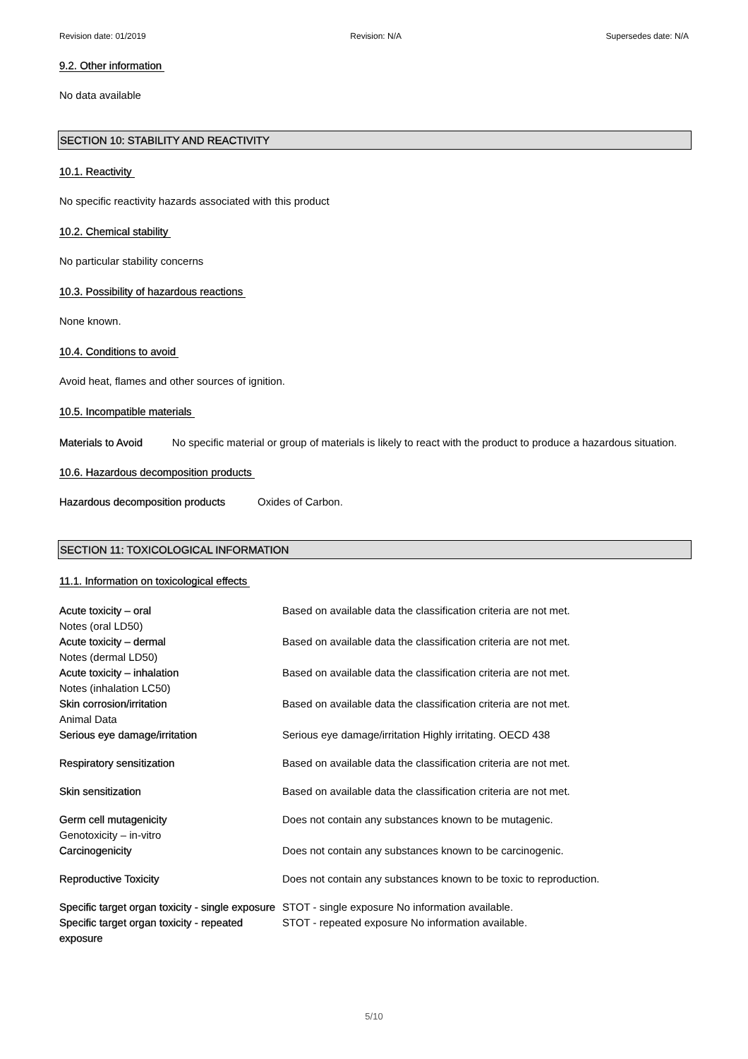Revision date: 01/2019 Revision: N/A Supersedes date: N/A
9.2. Other information
No data available
SECTION 10: STABILITY AND REACTIVITY
10.1. Reactivity
No specific reactivity hazards associated with this product
10.2. Chemical stability
No particular stability concerns
10.3. Possibility of hazardous reactions
None known.
10.4. Conditions to avoid
Avoid heat, flames and other sources of ignition.
10.5. Incompatible materials
Materials to Avoid No specific material or group of materials is likely to react with the product to produce a hazardous situation.
10.6. Hazardous decomposition products
Hazardous decomposition products Oxides of Carbon.
SECTION 11: TOXICOLOGICAL INFORMATION
11.1. Information on toxicological effects
| Acute toxicity – oral Notes (oral LD50) | Based on available data the classification criteria are not met. |
| Acute toxicity – dermal Notes (dermal LD50) | Based on available data the classification criteria are not met. |
| Acute toxicity – inhalation Notes (inhalation LC50) | Based on available data the classification criteria are not met. |
| Skin corrosion/irritation Animal Data | Based on available data the classification criteria are not met. |
| Serious eye damage/irritation | Serious eye damage/irritation Highly irritating. OECD 438 |
| Respiratory sensitization | Based on available data the classification criteria are not met. |
| Skin sensitization | Based on available data the classification criteria are not met. |
| Germ cell mutagenicity Genotoxicity – in-vitro | Does not contain any substances known to be mutagenic. |
| Carcinogenicity | Does not contain any substances known to be carcinogenic. |
| Reproductive Toxicity | Does not contain any substances known to be toxic to reproduction. |
| Specific target organ toxicity - single exposure | STOT - single exposure No information available. |
| Specific target organ toxicity - repeated exposure | STOT - repeated exposure No information available. |
5/10